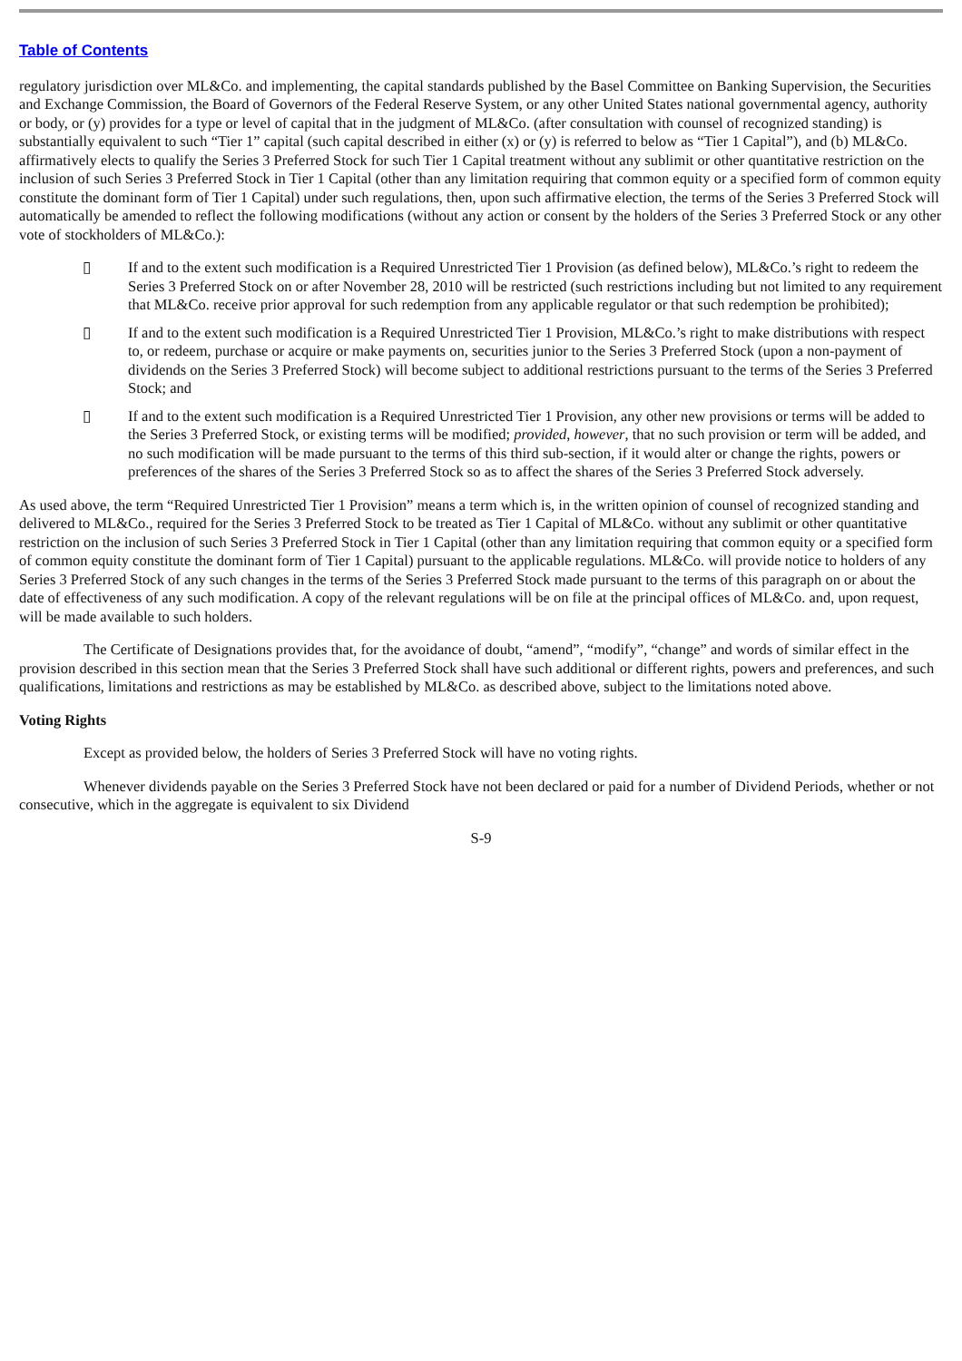Table of Contents
regulatory jurisdiction over ML&Co. and implementing, the capital standards published by the Basel Committee on Banking Supervision, the Securities and Exchange Commission, the Board of Governors of the Federal Reserve System, or any other United States national governmental agency, authority or body, or (y) provides for a type or level of capital that in the judgment of ML&Co. (after consultation with counsel of recognized standing) is substantially equivalent to such “Tier 1” capital (such capital described in either (x) or (y) is referred to below as “Tier 1 Capital”), and (b) ML&Co. affirmatively elects to qualify the Series 3 Preferred Stock for such Tier 1 Capital treatment without any sublimit or other quantitative restriction on the inclusion of such Series 3 Preferred Stock in Tier 1 Capital (other than any limitation requiring that common equity or a specified form of common equity constitute the dominant form of Tier 1 Capital) under such regulations, then, upon such affirmative election, the terms of the Series 3 Preferred Stock will automatically be amended to reflect the following modifications (without any action or consent by the holders of the Series 3 Preferred Stock or any other vote of stockholders of ML&Co.):
▯ If and to the extent such modification is a Required Unrestricted Tier 1 Provision (as defined below), ML&Co.’s right to redeem the Series 3 Preferred Stock on or after November 28, 2010 will be restricted (such restrictions including but not limited to any requirement that ML&Co. receive prior approval for such redemption from any applicable regulator or that such redemption be prohibited);
▯ If and to the extent such modification is a Required Unrestricted Tier 1 Provision, ML&Co.’s right to make distributions with respect to, or redeem, purchase or acquire or make payments on, securities junior to the Series 3 Preferred Stock (upon a non-payment of dividends on the Series 3 Preferred Stock) will become subject to additional restrictions pursuant to the terms of the Series 3 Preferred Stock; and
▯ If and to the extent such modification is a Required Unrestricted Tier 1 Provision, any other new provisions or terms will be added to the Series 3 Preferred Stock, or existing terms will be modified; provided, however, that no such provision or term will be added, and no such modification will be made pursuant to the terms of this third sub-section, if it would alter or change the rights, powers or preferences of the shares of the Series 3 Preferred Stock so as to affect the shares of the Series 3 Preferred Stock adversely.
As used above, the term “Required Unrestricted Tier 1 Provision” means a term which is, in the written opinion of counsel of recognized standing and delivered to ML&Co., required for the Series 3 Preferred Stock to be treated as Tier 1 Capital of ML&Co. without any sublimit or other quantitative restriction on the inclusion of such Series 3 Preferred Stock in Tier 1 Capital (other than any limitation requiring that common equity or a specified form of common equity constitute the dominant form of Tier 1 Capital) pursuant to the applicable regulations. ML&Co. will provide notice to holders of any Series 3 Preferred Stock of any such changes in the terms of the Series 3 Preferred Stock made pursuant to the terms of this paragraph on or about the date of effectiveness of any such modification. A copy of the relevant regulations will be on file at the principal offices of ML&Co. and, upon request, will be made available to such holders.
The Certificate of Designations provides that, for the avoidance of doubt, “amend”, “modify”, “change” and words of similar effect in the provision described in this section mean that the Series 3 Preferred Stock shall have such additional or different rights, powers and preferences, and such qualifications, limitations and restrictions as may be established by ML&Co. as described above, subject to the limitations noted above.
Voting Rights
Except as provided below, the holders of Series 3 Preferred Stock will have no voting rights.
Whenever dividends payable on the Series 3 Preferred Stock have not been declared or paid for a number of Dividend Periods, whether or not consecutive, which in the aggregate is equivalent to six Dividend
S-9